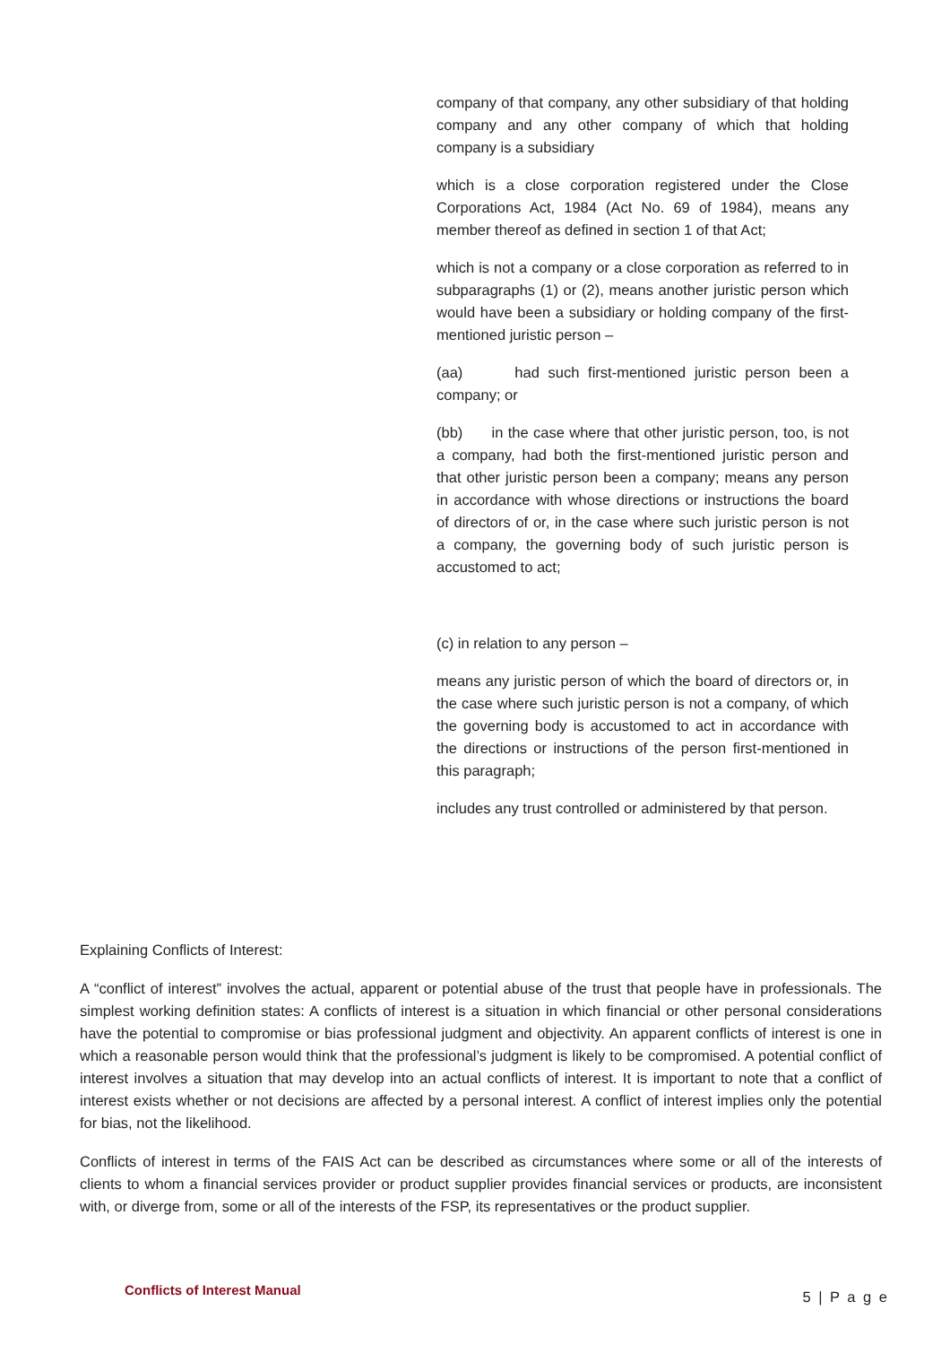company of that company, any other subsidiary of that holding company and any other company of which that holding company is a subsidiary
which is a close corporation registered under the Close Corporations Act, 1984 (Act No. 69 of 1984), means any member thereof as defined in section 1 of that Act;
which is not a company or a close corporation as referred to in subparagraphs (1) or (2), means another juristic person which would have been a subsidiary or holding company of the first-mentioned juristic person –
(aa) had such first-mentioned juristic person been a company; or
(bb) in the case where that other juristic person, too, is not a company, had both the first-mentioned juristic person and that other juristic person been a company; means any person in accordance with whose directions or instructions the board of directors of or, in the case where such juristic person is not a company, the governing body of such juristic person is accustomed to act;
(c) in relation to any person –
means any juristic person of which the board of directors or, in the case where such juristic person is not a company, of which the governing body is accustomed to act in accordance with the directions or instructions of the person first-mentioned in this paragraph;
includes any trust controlled or administered by that person.
Explaining Conflicts of Interest:
A “conflict of interest” involves the actual, apparent or potential abuse of the trust that people have in professionals. The simplest working definition states: A conflicts of interest is a situation in which financial or other personal considerations have the potential to compromise or bias professional judgment and objectivity. An apparent conflicts of interest is one in which a reasonable person would think that the professional’s judgment is likely to be compromised. A potential conflict of interest involves a situation that may develop into an actual conflicts of interest. It is important to note that a conflict of interest exists whether or not decisions are affected by a personal interest. A conflict of interest implies only the potential for bias, not the likelihood.
Conflicts of interest in terms of the FAIS Act can be described as circumstances where some or all of the interests of clients to whom a financial services provider or product supplier provides financial services or products, are inconsistent with, or diverge from, some or all of the interests of the FSP, its representatives or the product supplier.
Conflicts of Interest Manual 5 | P a g e